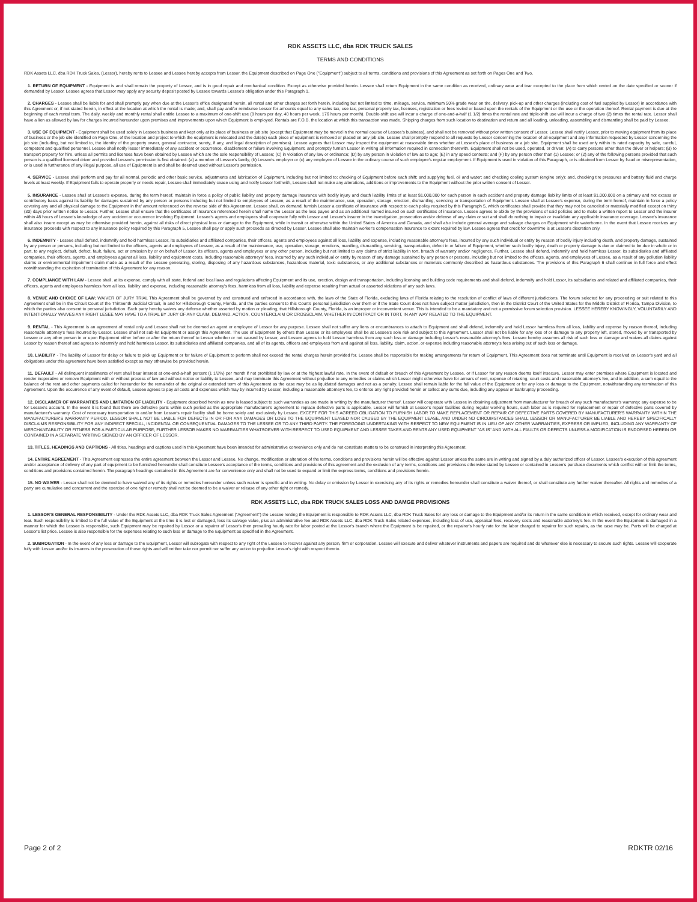RDK ASSETS LLC, dba RDK TRUCK SALES
TERMS AND CONDITIONS
RDK Assets LLC, dba RDK Truck Sales, (Lessor), hereby rents to Lessee and Lessee hereby accepts from Lessor, the Equipment described on Page One ("Equipment") subject to all terms, conditions and provisions of this Agreement as set forth on Pages One and Two.
1. RETURN OF EQUIPMENT - Equipment is and shall remain the property of Lessor, and is in good repair and mechanical condition. Except as otherwise provided herein. Lessee shall return Equipment in the same condition as received, ordinary wear and tear excepted to the place from which rented on the date specified or sooner if demanded by Lessor. Lessee agrees that Lessor may apply any security deposit posted by Lessee towards Lessee's obligation under this Paragraph 1.
2. CHARGES - Lessee shall be liable for and shall promptly pay when due at the Lessor's office designated herein, all rental and other charges set forth herein, including but not limited to time, mileage, service, minimum 50% grade wear on tire, delivery, pick-up and other charges (including cost of fuel supplied by Lessor) in accordance with this Agreement or, if not stated herein, in effect at the location at which the rental is made; and, shall pay and/or reimburse Lessor for amounts equal to any sales tax, use tax, personal property tax, licenses, registration or fees levied or based upon the rentals of the Equipment or the use or the operation thereof. Rental payment is due at the beginning of each rental term. The daily, weekly and monthly rental shall entitle Lessee to a maximum of one-shift use (8 hours per day, 40 hours per week, 176 hours per month). Double-shift use will incur a charge of one-and-a-half (1 1/2) times the rental rate and triple-shift use will incur a charge of two (2) times the rental rate. Lessor shall have a lien as allowed by law for charges incurred hereunder upon premises and improvements upon which Equipment is employed. Rentals are F.O.B. the location at which this transaction was made. Shipping charges from such location to destination and return and all loading, unloading, assembling and dismantling shall be paid by Lessee.
3. USE OF EQUIPMENT - Equipment shall be used solely in Lessee's business and kept only at its place of business or job site (except that Equipment may be moved in the normal course of Lessee's business), and shall not be removed without prior written consent of Lessor. Lessee shall notify Lessor, prior to moving equipment from its place of business or the job site identified on Page One, of the location and project to which the equipment is relocated and the date(s) each piece of equipment is removed or placed on any job site. Lessee shall promptly respond to all requests by Lessor concerning the location of all equipment and any information requested by Lessor concerning the job site (including, but not limited to, the identity of the property owner, general contractor, surety, if any, and legal description of premises). Lessee agrees that Lessor may inspect the equipment at reasonable times whether at Lessee's place of business or a job site. Equipment shall be used only within its rated capacity by safe, careful, competent and qualified personnel. Lessee shall notify lessor immediately of any accident or occurrence, disablement or failure involving Equipment, and promptly furnish Lessor in writing all information required in connection therewith. Equipment shall not be used, operated, or driven: (A) to carry persons other than the driver or helpers; (B) to transport property for hire, unless all permits and licenses have been obtained by Lessee which are the sole responsibility of Lessee; (C) in violation of any law or ordinance; (D) by any person in violation of law as to age; (E) in any speed contests; and (F) by any person other than (1) Lessee; or (2) any of the following persons provided that such person is a qualified licensed driver and provided Lessee's permission is first obtained: (a) a member of Lessee's family, (b) Lessee's employer or (c) any employee of Lessee in the ordinary course of such employee's regular employment. If Equipment is used in violation of this Paragraph, or is obtained from Lessor by fraud or misrepresentation, or is used in furtherance of any illegal purpose, all use of Equipment is and shall be deemed used without Lessor's permission.
4. SERVICE - Lessee shall perform and pay for all normal, periodic and other basic service, adjustments and lubrication of Equipment, including but not limited to; checking of Equipment before each shift; and supplying fuel, oil and water; and checking cooling system (engine only); and, checking tire pressures and battery fluid and charge levels at least weekly. If Equipment fails to operate properly or needs repair, Lessee shall immediately cease using and notify Lessor forthwith, Lessee shall not make any alterations, additions or improvements to the Equipment without the prior written consent of Lessor.
5. INSURANCE - Lessee shall at Lessee's expense, during the term hereof, maintain in force a policy of public liability and property damage insurance with bodily injury and death liability limits of at least $1,000,000 for each person in each accident and property damage liability limits of at least $1,000,000 on a primary and not excess or contributory basis against its liability for damages sustained by any person or persons including but not limited to employees of Lessee, as a result of the maintenance, use, operation, storage, erection, dismantling, servicing or transportation of Equipment. Lessee shall at Lessee's expense, during the term hereof, maintain in force a policy covering any and all physical damage to the Equipment in the' amount referenced on the reverse side of this Agreement. Lessee shall, on demand, furnish Lessor a certificate of insurance with respect to each policy required by this Paragraph 5, which certificates shall provide that they may not be canceled or materially modified except on thirty (30) days prior written notice to Lessor. Further, Lessee shall ensure that the certificates of insurance referenced herein shall name the Lessor as the loss payee and as an additional named insured on such certificates of insurance. Lessee agrees to abide by the provisions of said policies and to make a written report to Lessor and the insurer within 48 hours of Lessee's knowledge of any accident or occurrence involving Equipment. Lessee's agents and employees shall cooperate fully with Lessor and Lessee's insurer in the investigation, prosecution and/or defense of any claim or suit and shall do nothing to impair or invalidate any applicable insurance coverage. Lessee's insurance shall also insure except as may be otherwise provided herein, against all risks of direct physical loss or damage to the Equipment, while in transit or otherwise within the United States of America and Canada, and shall also include general average and salvage charges on Equipment while waterborne. In the event that Lessee receives any insurance proceeds with respect to any insurance policy required by this Paragraph 5, Lessee shall pay or apply such proceeds as directed by Lessor, Lessee shall also maintain worker's compensation insurance to extent required by law. Lessee agrees that credit for downtime is at Lessor's discretion only.
6. INDEMNITY - Lessee shall defend, indemnify and hold harmless Lessor, its subsidiaries and affiliated companies, their officers, agents and employees against all loss, liability and expense, including reasonable attorney's fees, incurred by any such individual or entity by reason of bodily injury including death, and property damage, sustained by any person or persons, including but not limited to the officers, agents and employees of Lessee, as a result of the maintenance, use, operation, storage, erections, mantling, dismantling, servicing, transportation, defect in or failure of Equipment, whether such bodily injury, death or property damage is due or claimed to be due in whole or in part, to any neglect, default, defect, fault, failure, act or omission by or on behalf of Lessor, its officers, agents and employees or any other person, including but not limited to any claims of strict liability in tort, breach of warranty and/or negligence. Further, Lessee shall defend, indemnify and hold harmless Lessor, its subsidiaries and affiliated companies, their officers, agents, and employees against all loss, liability and equipment costs, including reasonable attorneys' fees, incurred by any such individual or entity by reason of any damage sustained by any person or persons, including but not limited to the officers, agents, and employees of Lessee, as a result of any pollution liability claims or environmental impairment claim made as a result of the Lessee generating, storing, disposing of any hazardous substances, hazardous material, toxic substances, or any additional substances or materials commonly described as hazardous substances. The provisions of this Paragraph 6 shall continue in full force and effect notwithstanding the expiration of termination of this Agreement for any reason.
7. COMPLIANCE WITH LAW - Lessee shall, at its expense, comply with all state, federal and local laws and regulations affecting Equipment and its use, erection, design and transportation, including licensing and building code requirements and shall defend, indemnify and hold Lessor, its subsidiaries and related and affiliated companies, their officers, agents and employees harmless from all loss, liability and expense, including reasonable attorney's fees, harmless from all loss, liability and expense resulting from actual or asserted violations of any such laws.
8. VENUE AND CHOICE OF LAW; WAIVER OF JURY TRIAL This Agreement shall be governed by and construed and enforced in accordance with, the laws of the State of Florida, excluding laws of Florida relating to the resolution of conflict of laws of different jurisdictions. The forum selected for any proceeding or suit related to this Agreement shall be in the Circuit Court of the Thirteenth Judicial Circuit, in and for Hillsborough County, Florida, and the parties consent to this Court's personal jurisdiction over them or if the State Court does not have subject matter jurisdiction, then in the District Court of the United States for the Middle District of Florida, Tampa Division, to which the parties also consent to personal jurisdiction. Each party hereby waives any defense whether asserted by motion or pleading, that Hillsborough County, Florida, is an improper or inconvenient venue. This is intended to be a mandatory and not a permissive forum selection provision. LESSEE HEREBY KNOWINGLY, VOLUNTARILY AND INTENTIONALLY WAIVES ANY RIGHT LESEE MAY HAVE TO A TRIAL BY JURY OF ANY CLAIM, DEMAND, ACTION, COUNTERCLAIM OR CROSSCLAIM, WHETHER IN CONTRACT OR IN TORT, IN ANY WAY RELATED TO THE EQUIPMENT.
9. RENTAL - This Agreement is an agreement of rental only and Lessee shall not be deemed an agent or employee of Lessor for any purpose. Lessee shall not suffer any liens or encumbrances to attach to Equipment and shall defend, indemnify and hold Lessor harmless from all loss, liability and expense by reason thereof, including reasonable attorney's fees incurred by Lessor. Lessee shall not sub-let Equipment or assign this Agreement. The use of Equipment by others than Lessee or its employees shall be at Lessee's sole risk and subject to this Agreement. Lessor shall not be liable for any loss of or damage to any property left, stored, moved by or transported by Lessee or any other person in or upon Equipment either before or after the return thereof to Lessor whether or not caused by Lessor, and Lessee agrees to hold Lessor harmless from any such loss or damage including Lessor's reasonable attorney's fees. Lessee hereby assumes all risk of such loss or damage and waives all claims against Lessor by reason thereof and agrees to indemnify and hold harmless Lessor, its subsidiaries and affiliated companies, and all of its agents, officers and employees from and against all loss, liability, claim, action, or expense including reasonable attorney's fees arising out of such loss or damage.
10. LIABILITY - The liability of Lessor for delay or failure to pick up Equipment or for failure of Equipment to perform shall not exceed the rental charges herein provided for. Lessee shall be responsible for making arrangements for return of Equipment. This Agreement does not terminate until Equipment is received on Lessor's yard and all obligations under this agreement have been satisfied except as may otherwise be provided herein.
11. DEFAULT - All delinquent installments of rent shall bear interest at one-and-a-half percent (1 1/2%) per month if not prohibited by law or at the highest lawful rate. In the event of default or breach of this Agreement by Lessee, or if Lessor for any reason deems itself insecure, Lessor may enter premises where Equipment is located and render inoperative or remove Equipment with or without process of law and without notice or liability to Lessee, and may terminate this Agreement without prejudice to any remedies or claims which Lessor might otherwise have for arrears of rent, expense of retaking, court costs and reasonable attorney's fee, and in addition, a sum equal to the balance of the rent and other payments called for hereunder for the remainder of the original or extended term of this Agreement as the case may be as liquidated damages and not as a penalty. Lessee shall remain liable for the full value of the Equipment or for any loss or damage to the Equipment, notwithstanding any termination of this Agreement. Upon the occurrence of any event of default, Lessee agrees to pay all costs and expenses which may by incurred by Lessor, including a reasonable attorney's fee, to enforce any right provided herein or collect any sums due, including any appeal or bankruptcy proceeding.
12. DISCLAIMER OF WARRANTIES AND LIMITATION OF LIABILITY - Equipment described herein as new is leased subject to such warranties as are made in writing by the manufacturer thereof. Lessor will cooperate with Lessee in obtaining adjustment from manufacturer for breach of any such manufacturer's warranty; any expense to be for Lessee's account. In the event it is found that there are defective parts within such period as the appropriate manufacturer's agreement to replace defective parts is applicable, Lessor will furnish at Lessor's repair facilities during regular working hours, such labor as is required for replacement or repair of defective parts covered by manufacturer's warranty. Cost of necessary transportation to and/or from Lessor's repair facility shall be borne solely and exclusively by Lessee. EXCEPT FOR THIS AGREED OBLIGATION TO FURNISH LABOR TO MAKE REPLACEMENT OR REPAIR OF DEFECTIVE PARTS COVERED BY MANUFACTURER'S WARRANTY WITHIN THE MANUFACTURER'S WARRANTY PERIOD, LESSOR SHALL NOT BE LIABLE FOR DEFECTS IN OR FOR ANY DAMAGES OR LOSS TO THE EQUIPMENT LEASED NOR CAUSED BY THE EQUIPMENT LEASE, AND UNDER NO CIRCUMSTANCES SHALL LESSOR OR MANUFACTURER BE LIABLE AND HEREBY SPECIFICALLY DISCLAIMS RESPONSIBILITY FOR ANY INDIRECT SPECIAL, INCIDENTAL OR CONSEQUENTIAL DAMAGES TO THE LESSEE OR TO ANY THIRD PARTY. THE FOREGOING UNDERTAKING WITH RESPECT TO NEW EQUIPMENT IS IN LIEU OF ANY OTHER WARRANTIES, EXPRESS OR IMPLIED, INCLUDING ANY WARRANTY OF MERCHANTABILITY OR FITNESS FOR A PARTICULAR PURPOSE; FURTHER LESSOR MAKES NO WARRANTIES WHATSOEVER WITH RESPECT TO USED EQUIPMENT AND LESSEE TAKES AND RENTS ANY USED EQUIPMENT "AS IS" AND WITH ALL FAULTS OR DEFECTS UNLESS A MODIFICATION IS ENDORSED HEREIN OR CONTAINED IN A SEPARATE WRITING SIGNED BY AN OFFICER OF LESSOR.
13. TITLES, HEADINGS AND CAPTIONS - All titles, headings and captions used in this Agreement have been intended for administrative convenience only and do not constitute matters to be construed in interpreting this Agreement.
14. ENTIRE AGREEMENT - This Agreement expresses the entire agreement between the Lessor and Lessee. No change, modification or alteration of the terms, conditions and provisions herein will be effective against Lessor unless the same are in writing and signed by a duly authorized officer of Lessor. Lessee's execution of this agreement and/or acceptance of delivery of any part of equipment to be furnished hereunder shall constitute Lessee's acceptance of the terms, conditions and provisions of this agreement and the exclusion of any terms, conditions and provisions otherwise stated by Lessee or contained in Lessee's purchase documents which conflict with or limit the terms, conditions and provisions contained herein. The paragraph headings contained in this Agreement are for convenience only and shall not be used to expand or limit the express terms, conditions and provisions herein.
15. NO WAIVER - Lessor shall not be deemed to have waived any of its rights or remedies hereunder unless such waiver is specific and in writing. No delay or omission by Lessor in exercising any of its rights or remedies hereunder shall constitute a waiver thereof, or shall constitute any further waiver thereafter. All rights and remedies of a party are cumulative and concurrent and the exercise of one right or remedy shall not be deemed to be a waiver or release of any other right or remedy.
RDK ASSETS LLC, dba RDK TRUCK SALES LOSS AND DAMGE PROVISIONS
1. LESSOR'S GENERAL RESPONSIBILITY - Under the RDK Assets LLC, dba RDK Truck Sales Agreement ("Agreement") the Lessee renting the Equipment is responsible to RDK Assets LLC, dba RDK Truck Sales for any loss or damage to the Equipment and/or its return in the same condition in which received, except for ordinary wear and tear. Such responsibility is limited to the full value of the Equipment at the time it is lost or damaged, less its salvage value, plus an administrative fee and RDK Assets LLC, dba RDK Truck Sales related expenses, including loss of use, appraisal fees, recovery costs and reasonable attorney's fee. In the event the Equipment is damaged in a manner for which the Lessee is responsible, such Equipment may be repaired by Lessor or a repairer of Lessor's then prevailing hourly rate for labor posted at the Lessor's branch where the Equipment is be repaired, or the repairer's hourly rate for the labor charged to repairer for such repairs, as the case may be. Parts will be charged at Lessor's list price. Lessee is also responsible for the expenses relating to such loss or damage to the Equipment as specified in the Agreement.
2. SUBROGATION - In the event of any loss or damage to the Equipment, Lessor will subrogate with respect to any right of the Lessee to recover against any person, firm or corporation. Lessee will execute and deliver whatever instruments and papers are required and do whatever else is necessary to secure such rights. Lessee will cooperate fully with Lessor and/or its insurers in the prosecution of those rights and will neither take nor permit nor suffer any action to prejudice Lessor's right with respect thereto.
Page 2 of 2 RDKTR 02/16